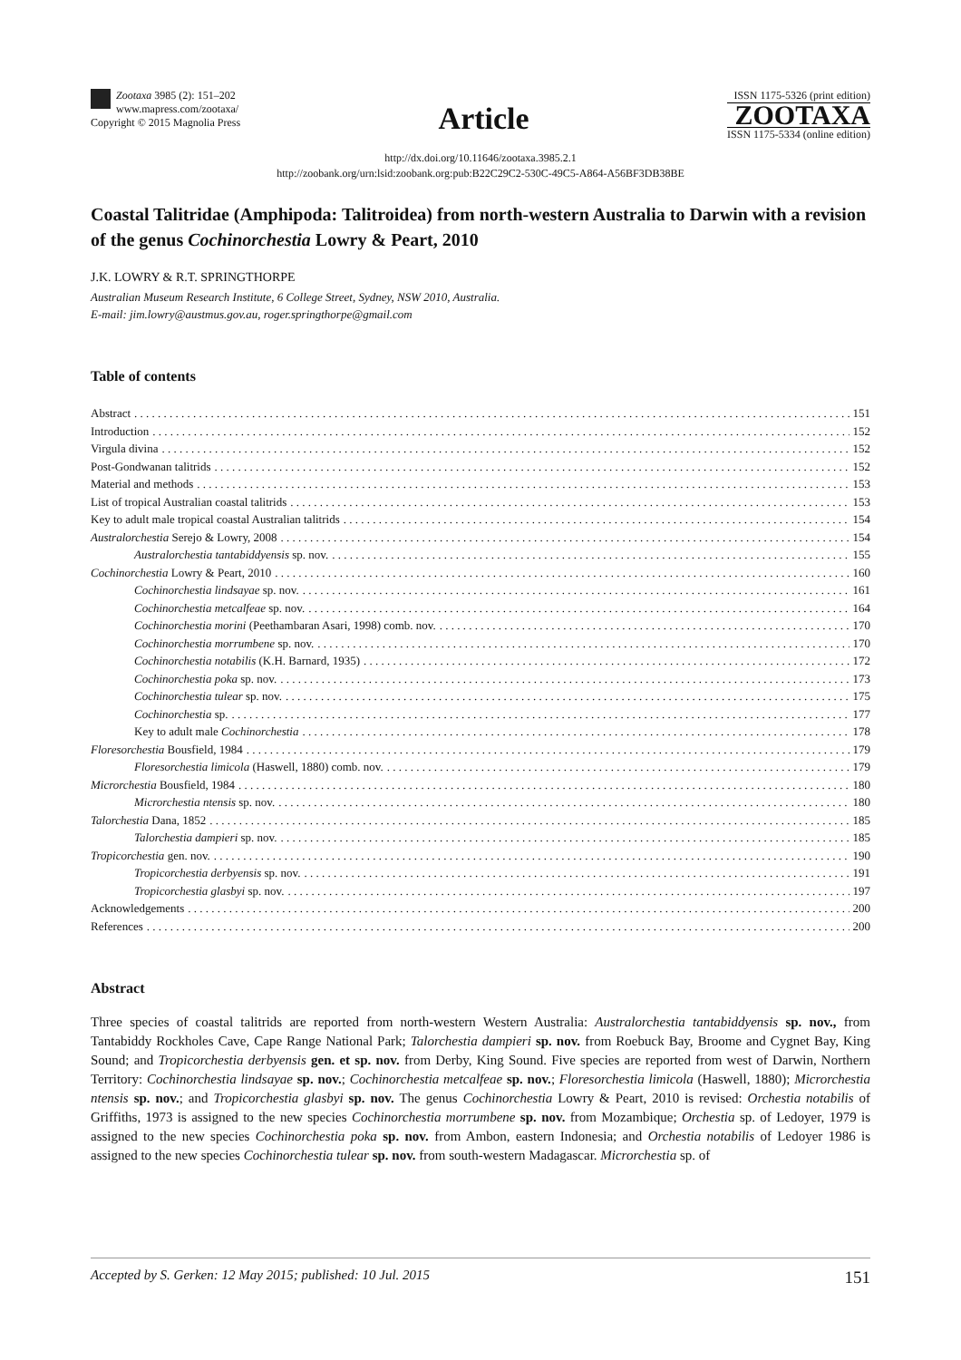Zootaxa 3985 (2): 151–202
www.mapress.com/zootaxa/
Copyright © 2015 Magnolia Press
Article
ISSN 1175-5326 (print edition)
ZOOTAXA
ISSN 1175-5334 (online edition)
http://dx.doi.org/10.11646/zootaxa.3985.2.1
http://zoobank.org/urn:lsid:zoobank.org:pub:B22C29C2-530C-49C5-A864-A56BF3DB38BE
Coastal Talitridae (Amphipoda: Talitroidea) from north-western Australia to Darwin with a revision of the genus Cochinorchestia Lowry & Peart, 2010
J.K. LOWRY & R.T. SPRINGTHORPE
Australian Museum Research Institute, 6 College Street, Sydney, NSW 2010, Australia.
E-mail: jim.lowry@austmus.gov.au, roger.springthorpe@gmail.com
Table of contents
Abstract 151
Introduction 152
Virgula divina 152
Post-Gondwanan talitrids 152
Material and methods 153
List of tropical Australian coastal talitrids 153
Key to adult male tropical coastal Australian talitrids 154
Australorchestia Serejo & Lowry, 2008 154
Australorchestia tantabiddyensis sp. nov. 155
Cochinorchestia Lowry & Peart, 2010 160
Cochinorchestia lindsayae sp. nov. 161
Cochinorchestia metcalfeae sp. nov. 164
Cochinorchestia morini (Peethambaran Asari, 1998) comb. nov. 170
Cochinorchestia morrumbene sp. nov. 170
Cochinorchestia notabilis (K.H. Barnard, 1935) 172
Cochinorchestia poka sp. nov. 173
Cochinorchestia tulear sp. nov. 175
Cochinorchestia sp. 177
Key to adult male Cochinorchestia 178
Floresorchestia Bousfield, 1984 179
Floresorchestia limicola (Haswell, 1880) comb. nov. 179
Microrchestia Bousfield, 1984 180
Microrchestia ntensis sp. nov. 180
Talorchestia Dana, 1852 185
Talorchestia dampieri sp. nov. 185
Tropicorchestia gen. nov. 190
Tropicorchestia derbyensis sp. nov. 191
Tropicorchestia glasbyi sp. nov. 197
Acknowledgements 200
References 200
Abstract
Three species of coastal talitrids are reported from north-western Western Australia: Australorchestia tantabiddyensis sp. nov., from Tantabiddy Rockholes Cave, Cape Range National Park; Talorchestia dampieri sp. nov. from Roebuck Bay, Broome and Cygnet Bay, King Sound; and Tropicorchestia derbyensis gen. et sp. nov. from Derby, King Sound. Five species are reported from west of Darwin, Northern Territory: Cochinorchestia lindsayae sp. nov.; Cochinorchestia metcalfeae sp. nov.; Floresorchestia limicola (Haswell, 1880); Microrchestia ntensis sp. nov.; and Tropicorchestia glasbyi sp. nov. The genus Cochinorchestia Lowry & Peart, 2010 is revised: Orchestia notabilis of Griffiths, 1973 is assigned to the new species Cochinorchestia morrumbene sp. nov. from Mozambique; Orchestia sp. of Ledoyer, 1979 is assigned to the new species Cochinorchestia poka sp. nov. from Ambon, eastern Indonesia; and Orchestia notabilis of Ledoyer 1986 is assigned to the new species Cochinorchestia tulear sp. nov. from south-western Madagascar. Microrchestia sp. of
Accepted by S. Gerken: 12 May 2015; published: 10 Jul. 2015 151